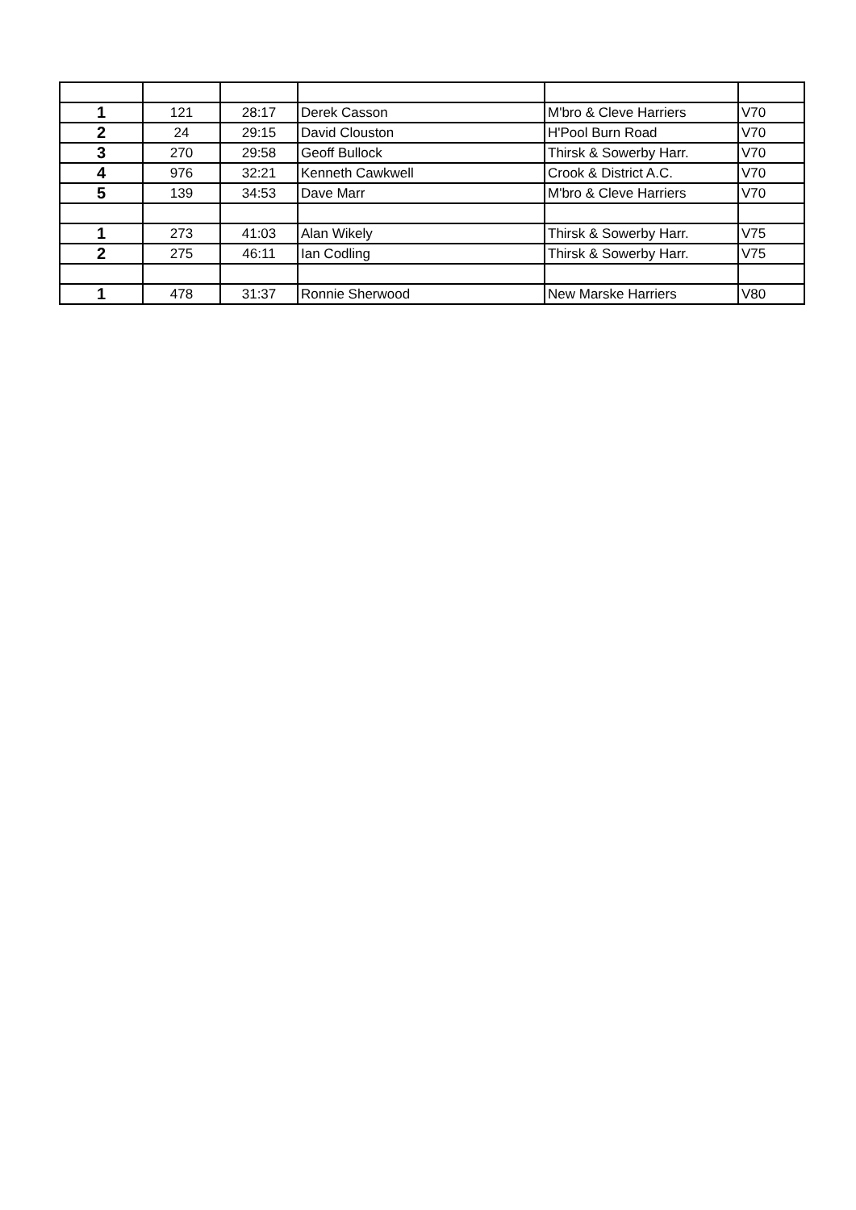| 1 | 121 | 28:17 | Derek Casson | M'bro & Cleve Harriers | V70 |
| 2 | 24 | 29:15 | David Clouston | H'Pool Burn Road | V70 |
| 3 | 270 | 29:58 | Geoff Bullock | Thirsk & Sowerby Harr. | V70 |
| 4 | 976 | 32:21 | Kenneth Cawkwell | Crook & District A.C. | V70 |
| 5 | 139 | 34:53 | Dave Marr | M'bro & Cleve Harriers | V70 |
| 1 | 273 | 41:03 | Alan Wikely | Thirsk & Sowerby Harr. | V75 |
| 2 | 275 | 46:11 | Ian Codling | Thirsk & Sowerby Harr. | V75 |
| 1 | 478 | 31:37 | Ronnie Sherwood | New Marske Harriers | V80 |